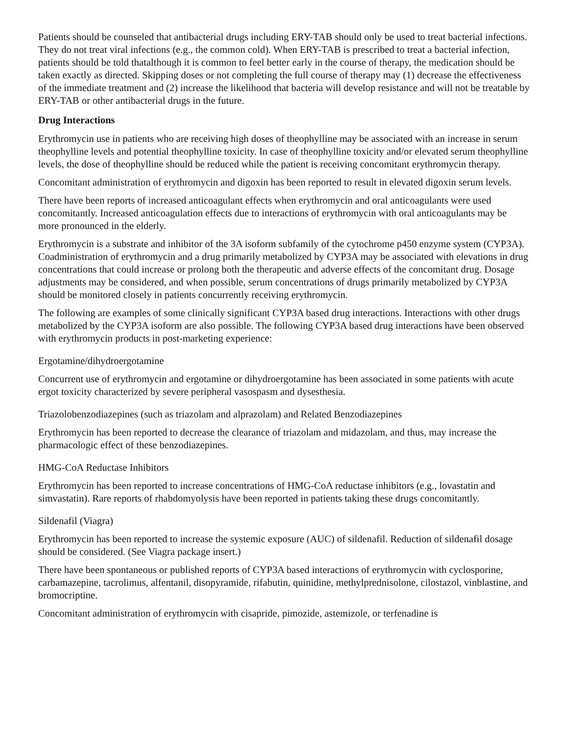Patients should be counseled that antibacterial drugs including ERY-TAB should only be used to treat bacterial infections. They do not treat viral infections (e.g., the common cold). When ERY-TAB is prescribed to treat a bacterial infection, patients should be told thatalthough it is common to feel better early in the course of therapy, the medication should be taken exactly as directed. Skipping doses or not completing the full course of therapy may (1) decrease the effectiveness of the immediate treatment and (2) increase the likelihood that bacteria will develop resistance and will not be treatable by ERY-TAB or other antibacterial drugs in the future.
Drug Interactions
Erythromycin use in patients who are receiving high doses of theophylline may be associated with an increase in serum theophylline levels and potential theophylline toxicity. In case of theophylline toxicity and/or elevated serum theophylline levels, the dose of theophylline should be reduced while the patient is receiving concomitant erythromycin therapy.
Concomitant administration of erythromycin and digoxin has been reported to result in elevated digoxin serum levels.
There have been reports of increased anticoagulant effects when erythromycin and oral anticoagulants were used concomitantly. Increased anticoagulation effects due to interactions of erythromycin with oral anticoagulants may be more pronounced in the elderly.
Erythromycin is a substrate and inhibitor of the 3A isoform subfamily of the cytochrome p450 enzyme system (CYP3A). Coadministration of erythromycin and a drug primarily metabolized by CYP3A may be associated with elevations in drug concentrations that could increase or prolong both the therapeutic and adverse effects of the concomitant drug. Dosage adjustments may be considered, and when possible, serum concentrations of drugs primarily metabolized by CYP3A should be monitored closely in patients concurrently receiving erythromycin.
The following are examples of some clinically significant CYP3A based drug interactions. Interactions with other drugs metabolized by the CYP3A isoform are also possible. The following CYP3A based drug interactions have been observed with erythromycin products in post-marketing experience:
Ergotamine/dihydroergotamine
Concurrent use of erythromycin and ergotamine or dihydroergotamine has been associated in some patients with acute ergot toxicity characterized by severe peripheral vasospasm and dysesthesia.
Triazolobenzodiazepines (such as triazolam and alprazolam) and Related Benzodiazepines
Erythromycin has been reported to decrease the clearance of triazolam and midazolam, and thus, may increase the pharmacologic effect of these benzodiazepines.
HMG-CoA Reductase Inhibitors
Erythromycin has been reported to increase concentrations of HMG-CoA reductase inhibitors (e.g., lovastatin and simvastatin). Rare reports of rhabdomyolysis have been reported in patients taking these drugs concomitantly.
Sildenafil (Viagra)
Erythromycin has been reported to increase the systemic exposure (AUC) of sildenafil. Reduction of sildenafil dosage should be considered. (See Viagra package insert.)
There have been spontaneous or published reports of CYP3A based interactions of erythromycin with cyclosporine, carbamazepine, tacrolimus, alfentanil, disopyramide, rifabutin, quinidine, methylprednisolone, cilostazol, vinblastine, and bromocriptine.
Concomitant administration of erythromycin with cisapride, pimozide, astemizole, or terfenadine is